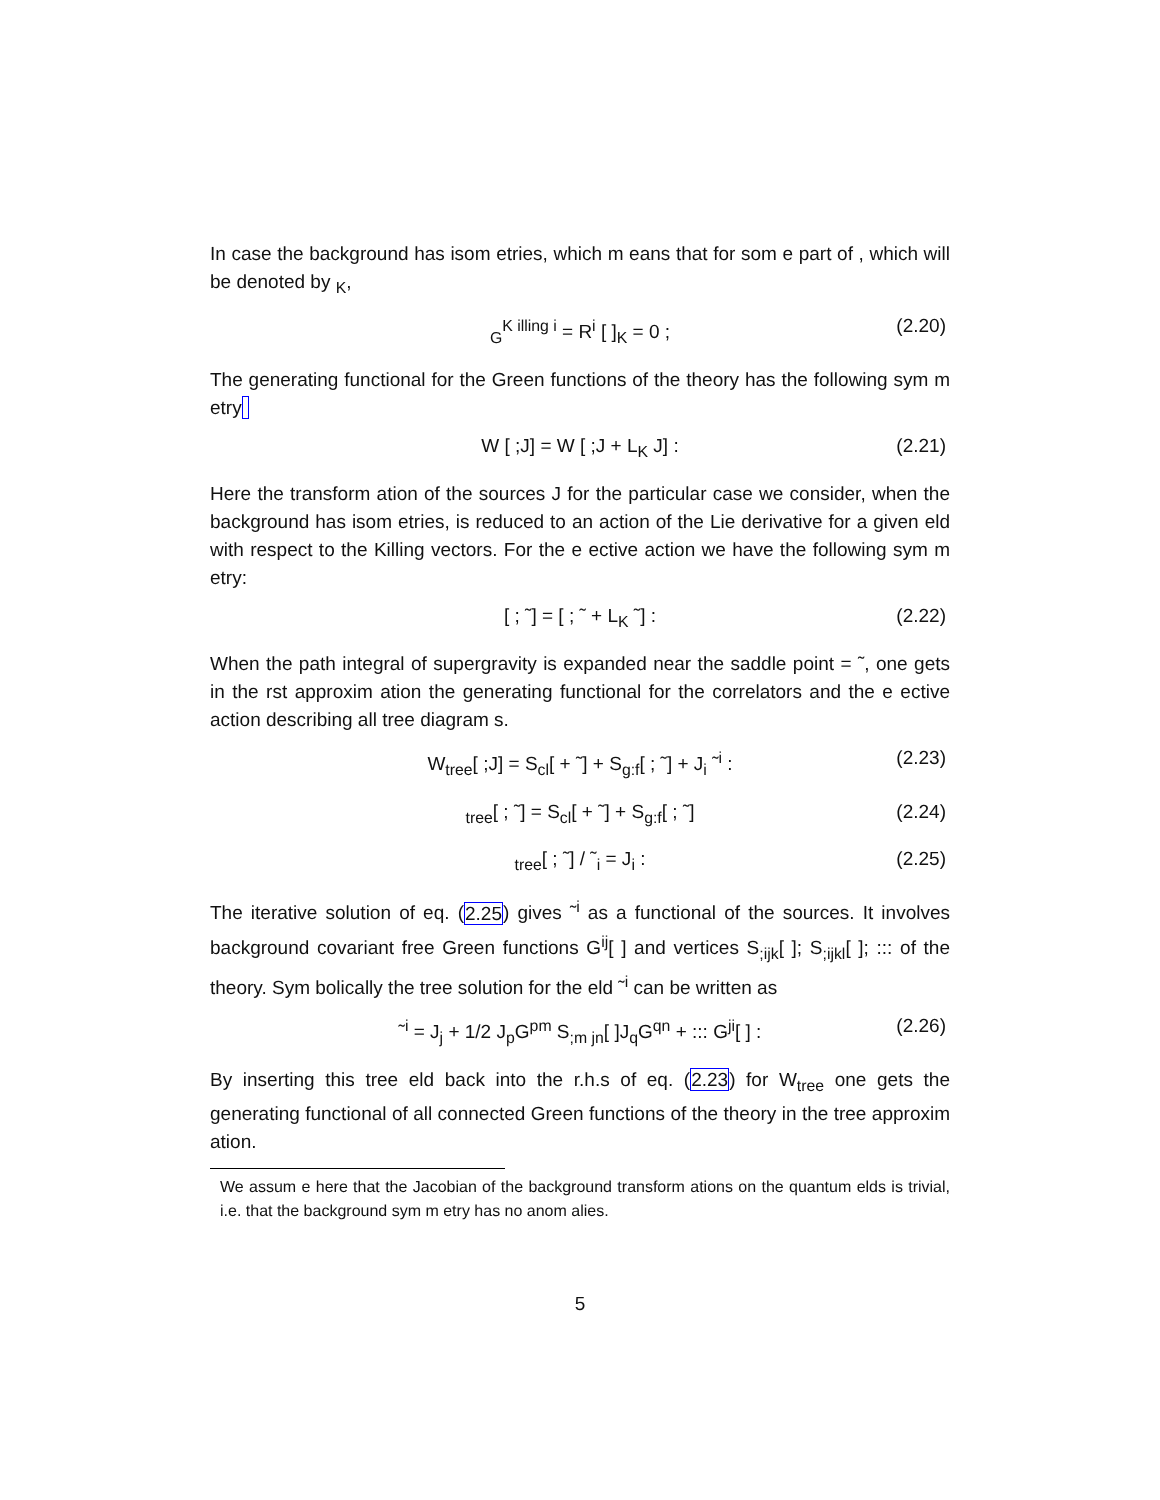In case the background has isom etries, which m eans that for som e part of , which will be denoted by <sub>K</sub>,
<sub>G</sub><sup>K illing i</sup> = R<sup>i</sup> [ ]<sub>K</sub> = 0 ; (2.20)
The generating functional for the Green functions of the theory has the following sym m etry
W [ ;J] = W [ ;J + L<sub>K</sub> J] : (2.21)
Here the transform ation of the sources J for the particular case we consider, when the background has isom etries, is reduced to an action of the Lie derivative for a given eld with respect to the Killing vectors. For the e ective action we have the following sym m etry:
[ ; ˜] = [ ; ˜ + L<sub>K</sub> ˜] : (2.22)
When the path integral of supergravity is expanded near the saddle point = ˜, one gets in the rst approxim ation the generating functional for the correlators and the e ective action describing all tree diagram s.
W<sub>tree</sub>[ ;J] = S<sub>cl</sub>[ + ˜] + S<sub>g:f</sub>[ ; ˜] + J<sub>i</sub> ˜<sup>i</sup> : (2.23)
<sub>tree</sub>[ ; ˜] = S<sub>cl</sub>[ + ˜] + S<sub>g:f</sub>[ ; ˜] (2.24)
<sub>tree</sub>[ ; ˜] / ˜<sub>i</sub> = J<sub>i</sub> : (2.25)
The iterative solution of eq. (2.25) gives ˜<sup>i</sup> as a functional of the sources. It involves background covariant free Green functions G<sup>ij</sup>[ ] and vertices S<sub>;ijk</sub>[ ]; S<sub>;ijkl</sub>[ ]; ::: of the theory. Sym bolically the tree solution for the eld ˜<sup>i</sup> can be written as
˜<sup>i</sup> = J<sub>j</sub> + 1/2 J<sub>p</sub>G<sup>pm</sup> S<sub>;m jn</sub>[ ]J<sub>q</sub>G<sup>qn</sup> + ::: G<sup>ji</sup>[ ] : (2.26)
By inserting this tree eld back into the r.h.s of eq. (2.23) for W<sub>tree</sub> one gets the generating functional of all connected Green functions of the theory in the tree approxim ation.
We assum e here that the Jacobian of the background transform ations on the quantum elds is trivial, i.e. that the background sym m etry has no anom alies.
5